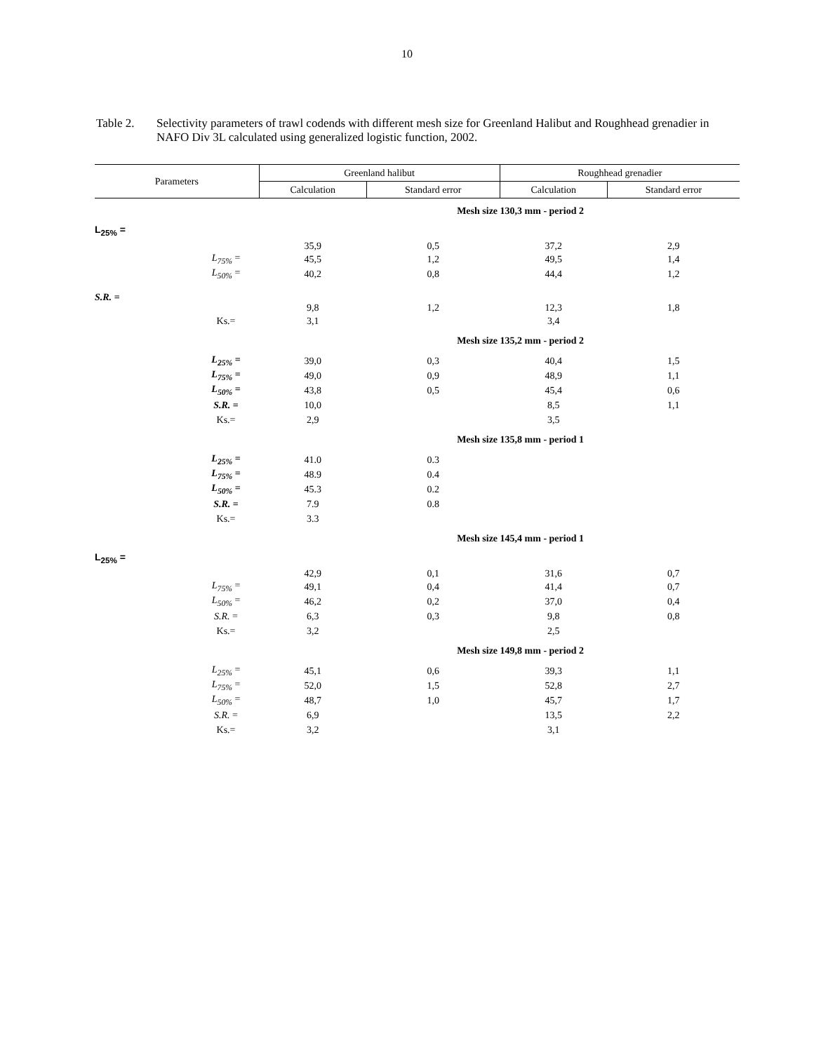10
Table 2. Selectivity parameters of trawl codends with different mesh size for Greenland Halibut and Roughhead grenadier in NAFO Div 3L calculated using generalized logistic function, 2002.
| Parameters | | Greenland halibut | | Roughhead grenadier | |
| --- | --- | --- | --- | --- | --- |
| | | Calculation | Standard error | Calculation | Standard error |
| | | Mesh size 130,3 mm - period 2 | | | |
| L<sub>25%</sub> = | | 35,9 | 0,5 | 37,2 | 2,9 |
| | L<sub>75%</sub> = | 45,5 | 1,2 | 49,5 | 1,4 |
| | L<sub>50%</sub> = | 40,2 | 0,8 | 44,4 | 1,2 |
| S.R. = | | 9,8 | 1,2 | 12,3 | 1,8 |
| | Ks.= | 3,1 | | 3,4 | |
| | | Mesh size 135,2 mm - period 2 | | | |
| | L<sub>25%</sub> = | 39,0 | 0,3 | 40,4 | 1,5 |
| | L<sub>75%</sub> = | 49,0 | 0,9 | 48,9 | 1,1 |
| | L<sub>50%</sub> = | 43,8 | 0,5 | 45,4 | 0,6 |
| | S.R. = | 10,0 | | 8,5 | 1,1 |
| | Ks.= | 2,9 | | 3,5 | |
| | | Mesh size 135,8 mm - period 1 | | | |
| | L<sub>25%</sub> = | 41.0 | 0.3 | | |
| | L<sub>75%</sub> = | 48.9 | 0.4 | | |
| | L<sub>50%</sub> = | 45.3 | 0.2 | | |
| | S.R. = | 7.9 | 0.8 | | |
| | Ks.= | 3.3 | | | |
| | | Mesh size 145,4 mm - period 1 | | | |
| L<sub>25%</sub> = | | 42,9 | 0,1 | 31,6 | 0,7 |
| | L<sub>75%</sub> = | 49,1 | 0,4 | 41,4 | 0,7 |
| | L<sub>50%</sub> = | 46,2 | 0,2 | 37,0 | 0,4 |
| | S.R. = | 6,3 | 0,3 | 9,8 | 0,8 |
| | Ks.= | 3,2 | | 2,5 | |
| | | Mesh size 149,8 mm - period 2 | | | |
| | L<sub>25%</sub> = | 45,1 | 0,6 | 39,3 | 1,1 |
| | L<sub>75%</sub> = | 52,0 | 1,5 | 52,8 | 2,7 |
| | L<sub>50%</sub> = | 48,7 | 1,0 | 45,7 | 1,7 |
| | S.R. = | 6,9 | | 13,5 | 2,2 |
| | Ks.= | 3,2 | | 3,1 | |